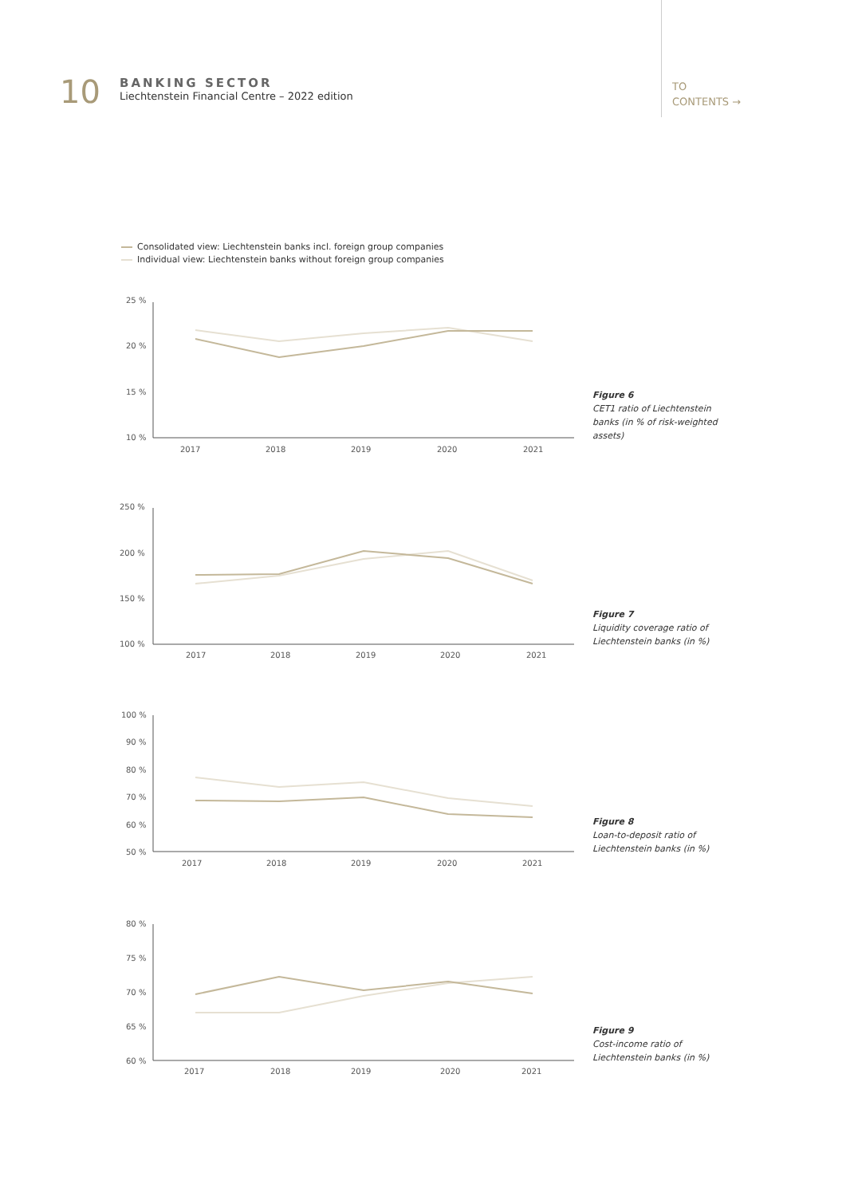10
BANKING SECTOR
Liechtenstein Financial Centre – 2022 edition
TO
CONTENTS →
Consolidated view: Liechtenstein banks incl. foreign group companies
Individual view: Liechtenstein banks without foreign group companies
25 %
20 %
15 %
10 %
2017
2018
2019
2020
2021
Figure 6
CET1 ratio of Liechtenstein banks (in % of risk-weighted assets)
250 %
200 %
150 %
100 %
2017
2018
2019
2020
2021
Figure 7
Liquidity coverage ratio of Liechtenstein banks (in %)
100 %
90 %
80 %
70 %
60 %
50 %
2017
2018
2019
2020
2021
Figure 8
Loan-to-deposit ratio of Liechtenstein banks (in %)
80 %
75 %
70 %
65 %
60 %
2017
2018
2019
2020
2021
Figure 9
Cost-income ratio of Liechtenstein banks (in %)